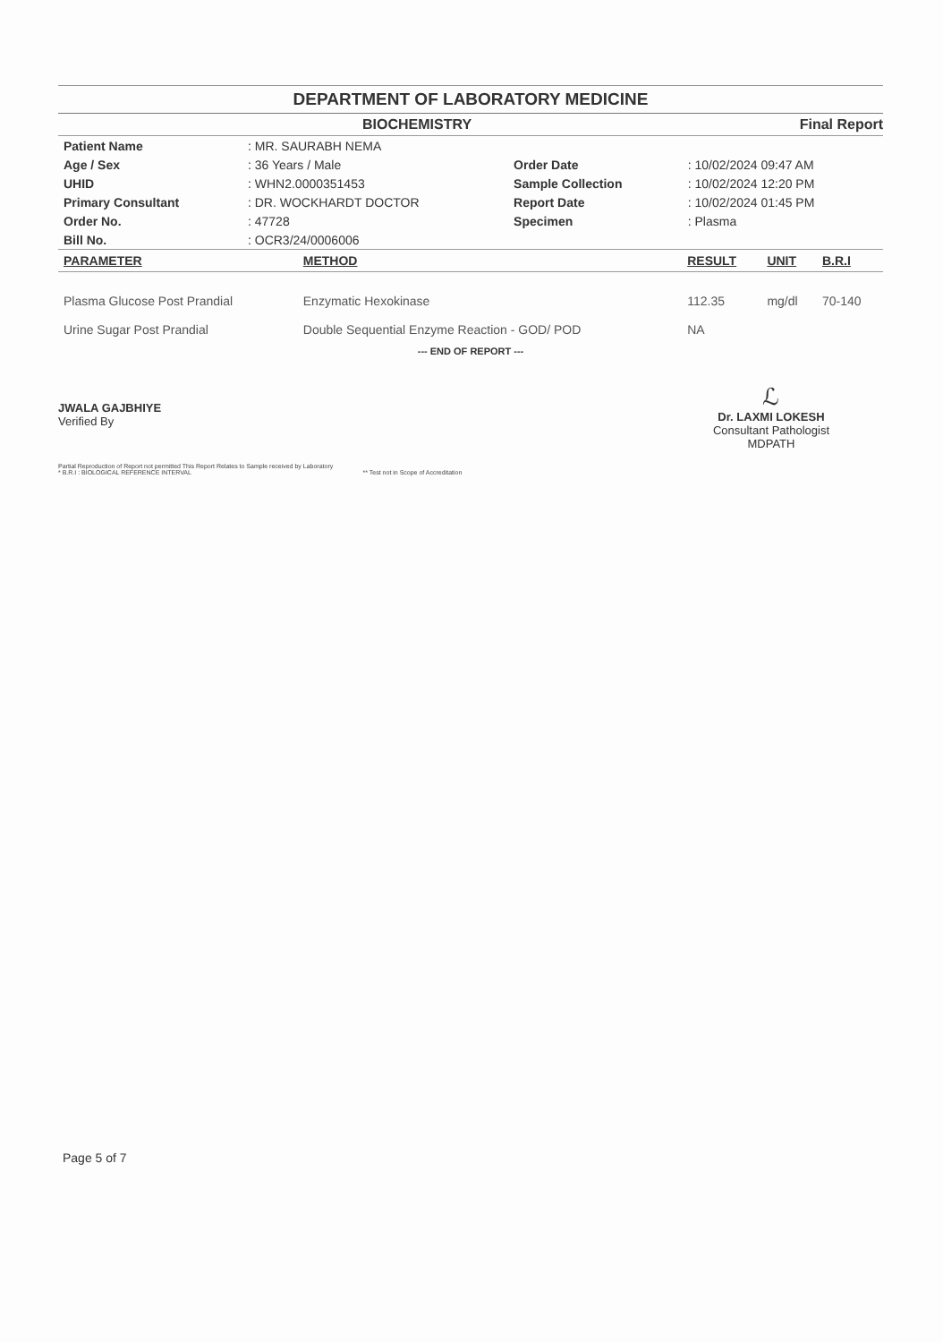DEPARTMENT OF LABORATORY MEDICINE
BIOCHEMISTRY Final Report
| Patient Name | : MR. SAURABH NEMA | | |
| Age / Sex | : 36 Years / Male | Order Date | : 10/02/2024 09:47 AM |
| UHID | : WHN2.0000351453 | Sample Collection | : 10/02/2024 12:20 PM |
| Primary Consultant | : DR. WOCKHARDT DOCTOR | Report Date | : 10/02/2024 01:45 PM |
| Order No. | : 47728 | Specimen | : Plasma |
| Bill No. | : OCR3/24/0006006 | | |
| PARAMETER | METHOD | RESULT | UNIT | B.R.I |
| --- | --- | --- | --- | --- |
| Plasma Glucose Post Prandial | Enzymatic Hexokinase | 112.35 | mg/dl | 70-140 |
| Urine Sugar Post Prandial | Double Sequential Enzyme Reaction - GOD/ POD | NA | | |
--- END OF REPORT ---
JWALA GAJBHIYE
Verified By
ℒ
Dr. LAXMI LOKESH
Consultant Pathologist
MDPATH
Partial Reproduction of Report not permitted This Report Relates to Sample received by Laboratory
* B.R.I : BIOLOGICAL REFERENCE INTERVAL ** Test not in Scope of Accreditation
Page 5 of 7